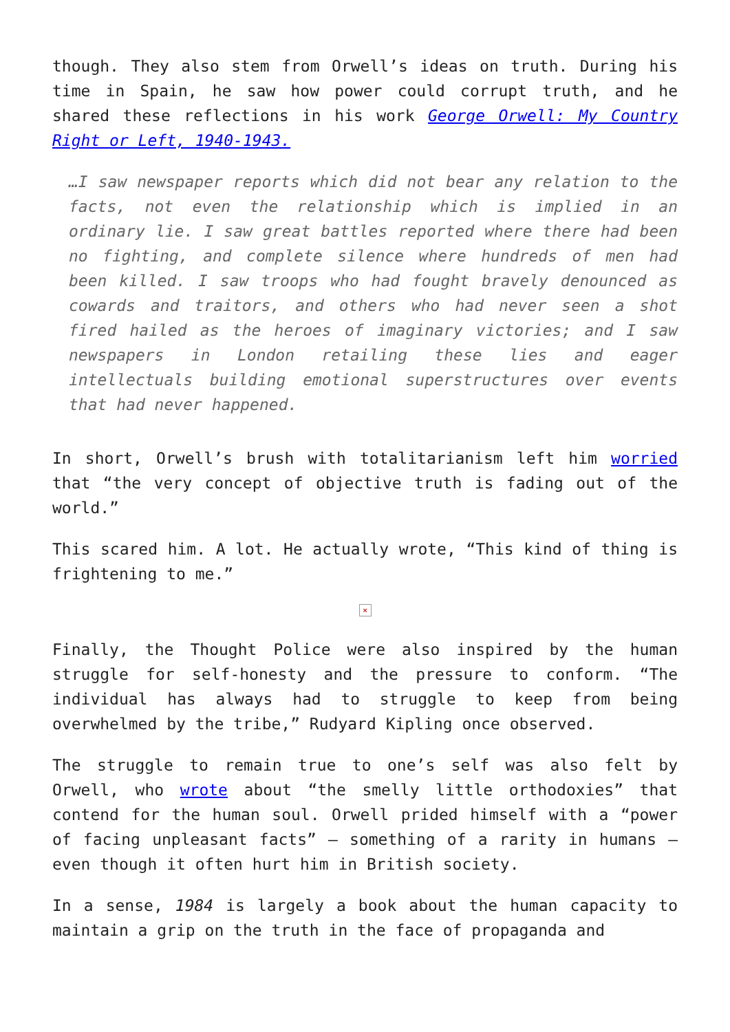though. They also stem from Orwell’s ideas on truth. During his time in Spain, he saw how power could corrupt truth, and he shared these reflections in his work George Orwell: My Country Right or Left, 1940-1943.
…I saw newspaper reports which did not bear any relation to the facts, not even the relationship which is implied in an ordinary lie. I saw great battles reported where there had been no fighting, and complete silence where hundreds of men had been killed. I saw troops who had fought bravely denounced as cowards and traitors, and others who had never seen a shot fired hailed as the heroes of imaginary victories; and I saw newspapers in London retailing these lies and eager intellectuals building emotional superstructures over events that had never happened.
In short, Orwell’s brush with totalitarianism left him worried that “the very concept of objective truth is fading out of the world.”
This scared him. A lot. He actually wrote, “This kind of thing is frightening to me.”
×
Finally, the Thought Police were also inspired by the human struggle for self-honesty and the pressure to conform. “The individual has always had to struggle to keep from being overwhelmed by the tribe,” Rudyard Kipling once observed.
The struggle to remain true to one’s self was also felt by Orwell, who wrote about “the smelly little orthodoxies” that contend for the human soul. Orwell prided himself with a “power of facing unpleasant facts” – something of a rarity in humans – even though it often hurt him in British society.
In a sense, 1984 is largely a book about the human capacity to maintain a grip on the truth in the face of propaganda and